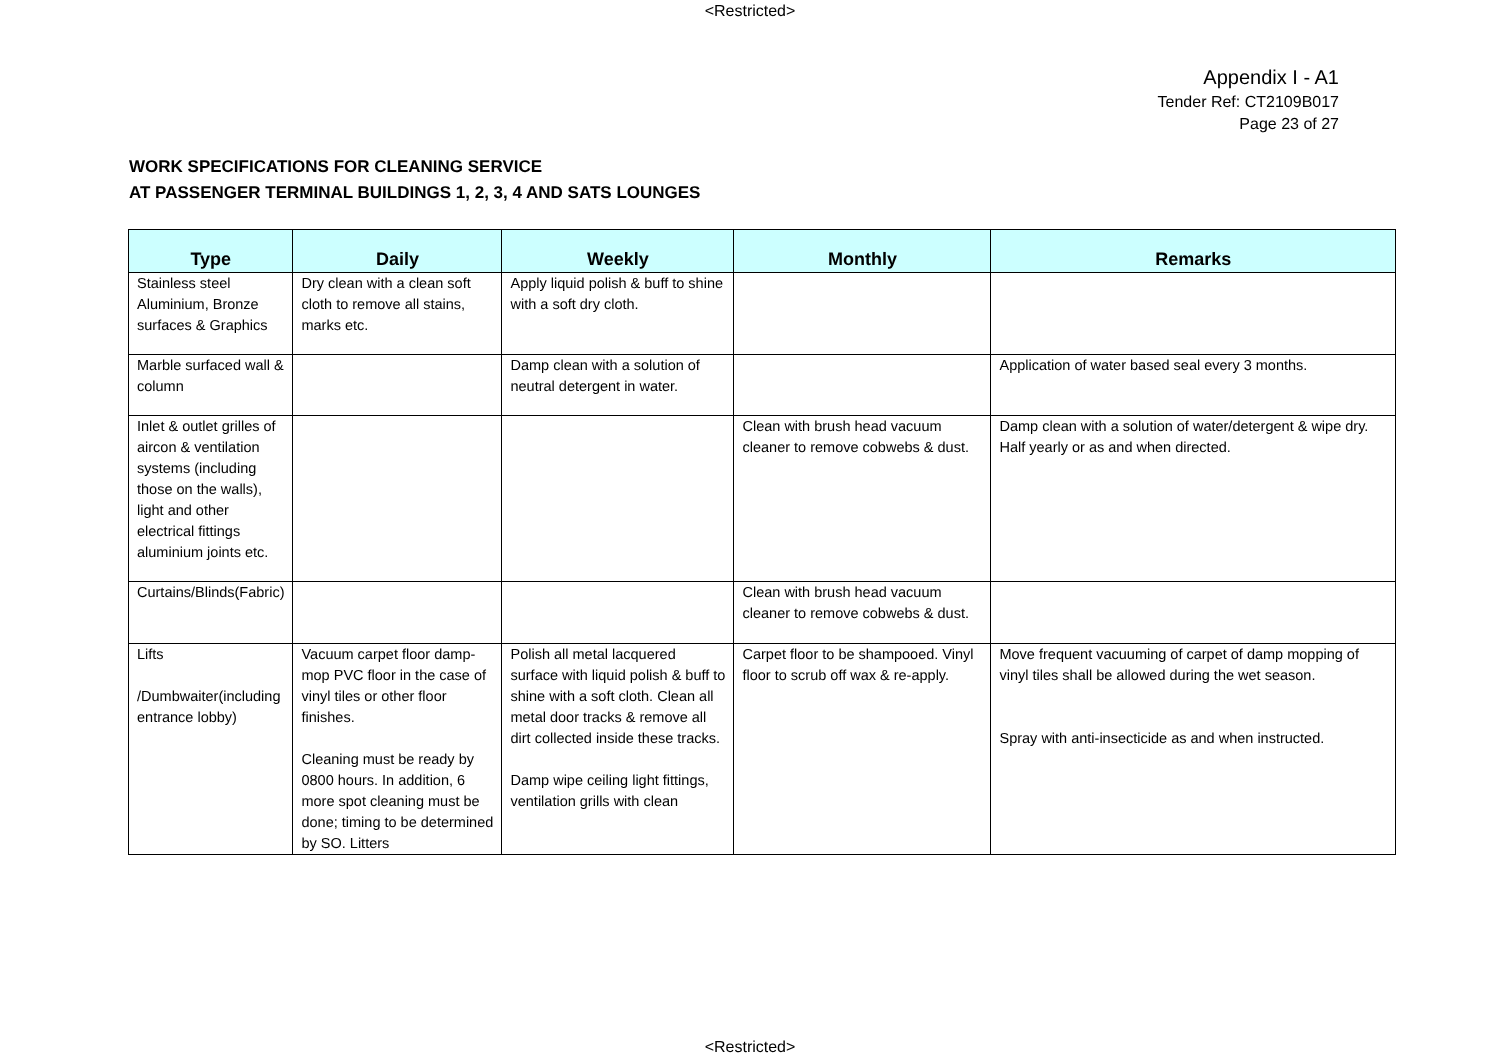<Restricted>
Appendix I - A1
Tender Ref: CT2109B017
Page 23 of 27
WORK SPECIFICATIONS FOR CLEANING SERVICE
AT PASSENGER TERMINAL BUILDINGS 1, 2, 3, 4 AND SATS LOUNGES
| Type | Daily | Weekly | Monthly | Remarks |
| --- | --- | --- | --- | --- |
| Stainless steel Aluminium, Bronze surfaces & Graphics | Dry clean with a clean soft cloth to remove all stains, marks etc. | Apply liquid polish & buff to shine with a soft dry cloth. | | |
| Marble surfaced wall & column | | Damp clean with a solution of neutral detergent in water. | | Application of water based seal every 3 months. |
| Inlet & outlet grilles of aircon & ventilation systems (including those on the walls), light and other electrical fittings aluminium joints etc. | | | Clean with brush head vacuum cleaner to remove cobwebs & dust. | Damp clean with a solution of water/detergent & wipe dry. Half yearly or as and when directed. |
| Curtains/Blinds(Fabric) | | | Clean with brush head vacuum cleaner to remove cobwebs & dust. | |
| Lifts /Dumbwaiter(including entrance lobby) | Vacuum carpet floor damp-mop PVC floor in the case of vinyl tiles or other floor finishes. Cleaning must be ready by 0800 hours. In addition, 6 more spot cleaning must be done; timing to be determined by SO. Litters | Polish all metal lacquered surface with liquid polish & buff to shine with a soft cloth. Clean all metal door tracks & remove all dirt collected inside these tracks. Damp wipe ceiling light fittings, ventilation grills with clean | Carpet floor to be shampooed. Vinyl floor to scrub off wax & re-apply. | Move frequent vacuuming of carpet of damp mopping of vinyl tiles shall be allowed during the wet season. Spray with anti-insecticide as and when instructed. |
<Restricted>